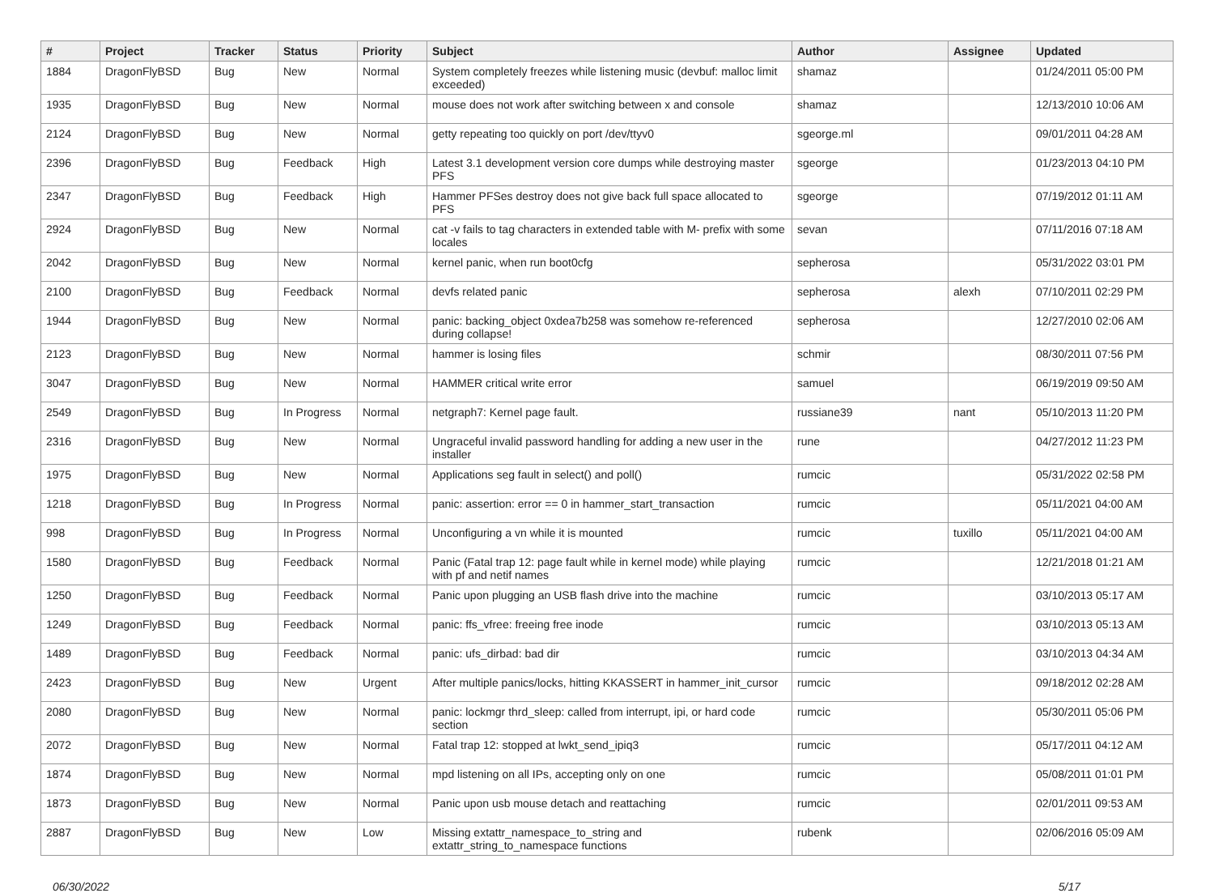| # | Project | Tracker | Status | Priority | Subject | Author | Assignee | Updated |
| --- | --- | --- | --- | --- | --- | --- | --- | --- |
| 1884 | DragonFlyBSD | Bug | New | Normal | System completely freezes while listening music (devbuf: malloc limit exceeded) | shamaz | | 01/24/2011 05:00 PM |
| 1935 | DragonFlyBSD | Bug | New | Normal | mouse does not work after switching between x and console | shamaz | | 12/13/2010 10:06 AM |
| 2124 | DragonFlyBSD | Bug | New | Normal | getty repeating too quickly on port /dev/ttyv0 | sgeorge.ml | | 09/01/2011 04:28 AM |
| 2396 | DragonFlyBSD | Bug | Feedback | High | Latest 3.1 development version core dumps while destroying master PFS | sgeorge | | 01/23/2013 04:10 PM |
| 2347 | DragonFlyBSD | Bug | Feedback | High | Hammer PFSes destroy does not give back full space allocated to PFS | sgeorge | | 07/19/2012 01:11 AM |
| 2924 | DragonFlyBSD | Bug | New | Normal | cat -v fails to tag characters in extended table with M- prefix with some locales | sevan | | 07/11/2016 07:18 AM |
| 2042 | DragonFlyBSD | Bug | New | Normal | kernel panic, when run boot0cfg | sepherosa | | 05/31/2022 03:01 PM |
| 2100 | DragonFlyBSD | Bug | Feedback | Normal | devfs related panic | sepherosa | alexh | 07/10/2011 02:29 PM |
| 1944 | DragonFlyBSD | Bug | New | Normal | panic: backing_object 0xdea7b258 was somehow re-referenced during collapse! | sepherosa | | 12/27/2010 02:06 AM |
| 2123 | DragonFlyBSD | Bug | New | Normal | hammer is losing files | schmir | | 08/30/2011 07:56 PM |
| 3047 | DragonFlyBSD | Bug | New | Normal | HAMMER critical write error | samuel | | 06/19/2019 09:50 AM |
| 2549 | DragonFlyBSD | Bug | In Progress | Normal | netgraph7: Kernel page fault. | russiane39 | nant | 05/10/2013 11:20 PM |
| 2316 | DragonFlyBSD | Bug | New | Normal | Ungraceful invalid password handling for adding a new user in the installer | rune | | 04/27/2012 11:23 PM |
| 1975 | DragonFlyBSD | Bug | New | Normal | Applications seg fault in select() and poll() | rumcic | | 05/31/2022 02:58 PM |
| 1218 | DragonFlyBSD | Bug | In Progress | Normal | panic: assertion: error == 0 in hammer_start_transaction | rumcic | | 05/11/2021 04:00 AM |
| 998 | DragonFlyBSD | Bug | In Progress | Normal | Unconfiguring a vn while it is mounted | rumcic | tuxillo | 05/11/2021 04:00 AM |
| 1580 | DragonFlyBSD | Bug | Feedback | Normal | Panic (Fatal trap 12: page fault while in kernel mode) while playing with pf and netif names | rumcic | | 12/21/2018 01:21 AM |
| 1250 | DragonFlyBSD | Bug | Feedback | Normal | Panic upon plugging an USB flash drive into the machine | rumcic | | 03/10/2013 05:17 AM |
| 1249 | DragonFlyBSD | Bug | Feedback | Normal | panic: ffs_vfree: freeing free inode | rumcic | | 03/10/2013 05:13 AM |
| 1489 | DragonFlyBSD | Bug | Feedback | Normal | panic: ufs_dirbad: bad dir | rumcic | | 03/10/2013 04:34 AM |
| 2423 | DragonFlyBSD | Bug | New | Urgent | After multiple panics/locks, hitting KKASSERT in hammer_init_cursor | rumcic | | 09/18/2012 02:28 AM |
| 2080 | DragonFlyBSD | Bug | New | Normal | panic: lockmgr thrd_sleep: called from interrupt, ipi, or hard code section | rumcic | | 05/30/2011 05:06 PM |
| 2072 | DragonFlyBSD | Bug | New | Normal | Fatal trap 12: stopped at lwkt_send_ipiq3 | rumcic | | 05/17/2011 04:12 AM |
| 1874 | DragonFlyBSD | Bug | New | Normal | mpd listening on all IPs, accepting only on one | rumcic | | 05/08/2011 01:01 PM |
| 1873 | DragonFlyBSD | Bug | New | Normal | Panic upon usb mouse detach and reattaching | rumcic | | 02/01/2011 09:53 AM |
| 2887 | DragonFlyBSD | Bug | New | Low | Missing extattr_namespace_to_string and extattr_string_to_namespace functions | rubenk | | 02/06/2016 05:09 AM |
06/30/2022 5/17